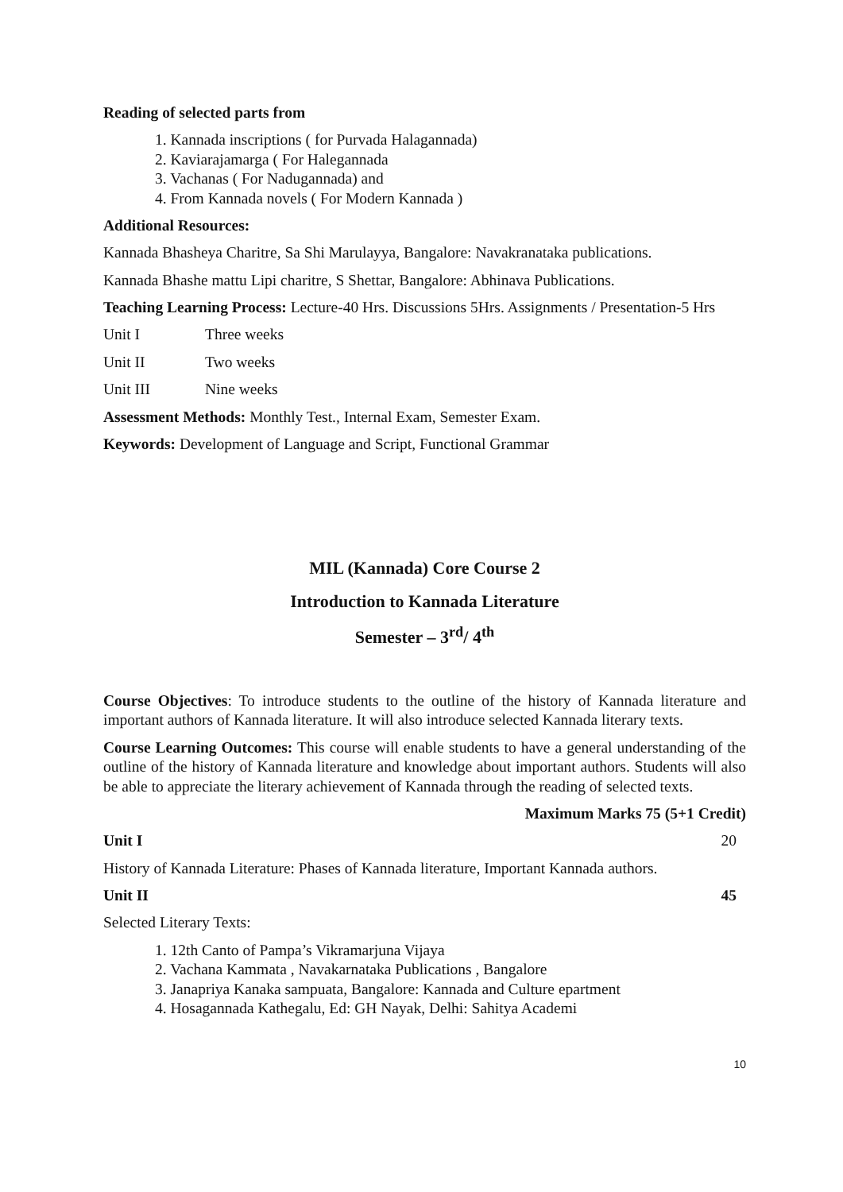Reading of selected parts from
1. Kannada inscriptions ( for Purvada Halagannada)
2. Kaviarajamarga ( For Halegannada
3. Vachanas ( For Nadugannada) and
4. From Kannada novels ( For Modern Kannada )
Additional Resources:
Kannada Bhasheya Charitre, Sa Shi Marulayya, Bangalore: Navakranataka publications.
Kannada Bhashe mattu Lipi charitre, S Shettar, Bangalore: Abhinava Publications.
Teaching Learning Process: Lecture-40 Hrs. Discussions 5Hrs. Assignments / Presentation-5 Hrs
Unit I Three weeks
Unit II Two weeks
Unit III Nine weeks
Assessment Methods: Monthly Test., Internal Exam, Semester Exam.
Keywords: Development of Language and Script, Functional Grammar
MIL (Kannada) Core Course 2
Introduction to Kannada Literature
Semester – 3<sup>rd</sup>/ 4<sup>th</sup>
Course Objectives: To introduce students to the outline of the history of Kannada literature and important authors of Kannada literature. It will also introduce selected Kannada literary texts.
Course Learning Outcomes: This course will enable students to have a general understanding of the outline of the history of Kannada literature and knowledge about important authors. Students will also be able to appreciate the literary achievement of Kannada through the reading of selected texts.
Maximum Marks 75 (5+1 Credit)
Unit I 20
History of Kannada Literature: Phases of Kannada literature, Important Kannada authors.
Unit II 45
Selected Literary Texts:
1. 12th Canto of Pampa’s Vikramarjuna Vijaya
2. Vachana Kammata , Navakarnataka Publications , Bangalore
3. Janapriya Kanaka sampuata, Bangalore: Kannada and Culture epartment
4. Hosagannada Kathegalu, Ed: GH Nayak, Delhi: Sahitya Academi
10